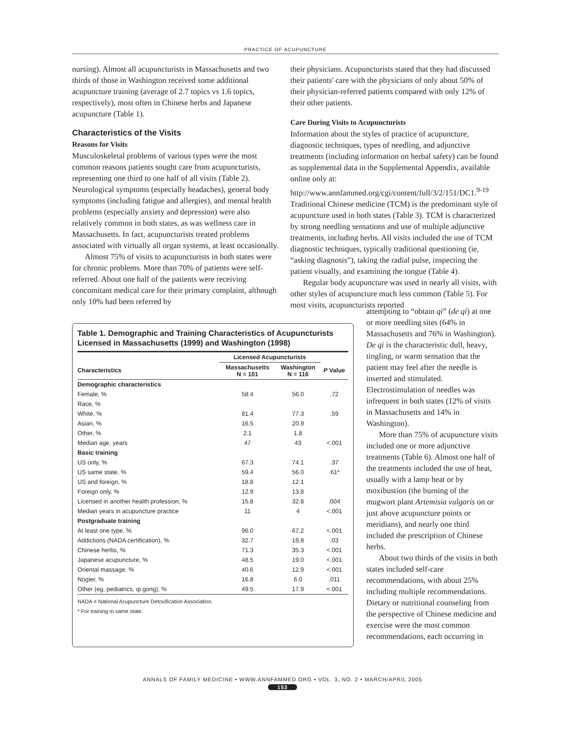PRACTICE OF ACUPUNCTURE
nursing). Almost all acupuncturists in Massachusetts and two thirds of those in Washington received some additional acupuncture training (average of 2.7 topics vs 1.6 topics, respectively), most often in Chinese herbs and Japanese acupuncture (Table 1).
Characteristics of the Visits
Reasons for Visits
Musculoskeletal problems of various types were the most common reasons patients sought care from acupuncturists, representing one third to one half of all visits (Table 2). Neurological symptoms (especially headaches), general body symptoms (including fatigue and allergies), and mental health problems (especially anxiety and depression) were also relatively common in both states, as was wellness care in Massachusetts. In fact, acupuncturists treated problems associated with virtually all organ systems, at least occasionally.
Almost 75% of visits to acupuncturists in both states were for chronic problems. More than 70% of patients were self-referred. About one half of the patients were receiving concomitant medical care for their primary complaint, although only 10% had been referred by
their physicians. Acupuncturists stated that they had discussed their patients' care with the physicians of only about 50% of their physician-referred patients compared with only 12% of their other patients.
Care During Visits to Acupuncturists
Information about the styles of practice of acupuncture, diagnostic techniques, types of needling, and adjunctive treatments (including information on herbal safety) can be found as supplemental data in the Supplemental Appendix, available online only at: http://www.annfammed.org/cgi/content/full/3/2/151/DC1.<sup>9-19</sup> Traditional Chinese medicine (TCM) is the predominant style of acupuncture used in both states (Table 3). TCM is characterized by strong needling sensations and use of multiple adjunctive treatments, including herbs. All visits included the use of TCM diagnostic techniques, typically traditional questioning (ie, “asking diagnosis”), taking the radial pulse, inspecting the patient visually, and examining the tongue (Table 4).
Regular body acupuncture was used in nearly all visits, with other styles of acupuncture much less common (Table 5). For most visits, acupuncturists reported
Table 1. Demographic and Training Characteristics of Acupuncturists Licensed in Massachusetts (1999) and Washington (1998)
| | Licensed Acupuncturists | | |
| --- | --- | --- | --- |
| Characteristics | Massachusetts N = 101 | Washington N = 116 | P Value |
| Demographic characteristics | | | |
| Female, % | 58.4 | 56.0 | .72 |
| Race, % | | | |
| White, % | 81.4 | 77.3 | .59 |
| Asian, % | 16.5 | 20.9 | |
| Other, % | 2.1 | 1.8 | |
| Median age, years | 47 | 43 | <.001 |
| Basic training | | | |
| US only, % | 67.3 | 74.1 | .37 |
| US same state, % | 59.4 | 56.0 | .61* |
| US and foreign, % | 18.8 | 12.1 | |
| Foreign only, % | 12.9 | 13.8 | |
| Licensed in another health profession, % | 15.8 | 32.8 | .004 |
| Median years in acupuncture practice | 11 | 4 | <.001 |
| Postgraduate training | | | |
| At least one type, % | 96.0 | 67.2 | <.001 |
| Addictions (NADA certification), % | 32.7 | 19.8 | .03 |
| Chinese herbs, % | 71.3 | 35.3 | <.001 |
| Japanese acupuncture, % | 48.5 | 19.0 | <.001 |
| Oriental massage, % | 40.6 | 12.9 | <.001 |
| Nogier, % | 16.8 | 6.0 | .011 |
| Other (eg, pediatrics, qi gong), % | 49.5 | 17.9 | <.001 |
NADA = National Acupuncture Detoxification Association.
* For training in same state.
attempting to “obtain qi” (de qi) at one or more needling sites (64% in Massachusetts and 76% in Washington). De qi is the characteristic dull, heavy, tingling, or warm sensation that the patient may feel after the needle is inserted and stimulated. Electrostimulation of needles was infrequent in both states (12% of visits in Massachusetts and 14% in Washington).
More than 75% of acupuncture visits included one or more adjunctive treatments (Table 6). Almost one half of the treatments included the use of heat, usually with a lamp heat or by moxibustion (the burning of the mugwort plant Artemisia vulgaris on or just above acupuncture points or meridians), and nearly one third included the prescription of Chinese herbs.
About two thirds of the visits in both states included self-care recommendations, with about 25% including multiple recommendations. Dietary or nutritional counseling from the perspective of Chinese medicine and exercise were the most common recommendations, each occurring in
ANNALS OF FAMILY MEDICINE • WWW.ANNFAMMED.ORG • VOL. 3, NO. 2 • MARCH/APRIL 2005
153